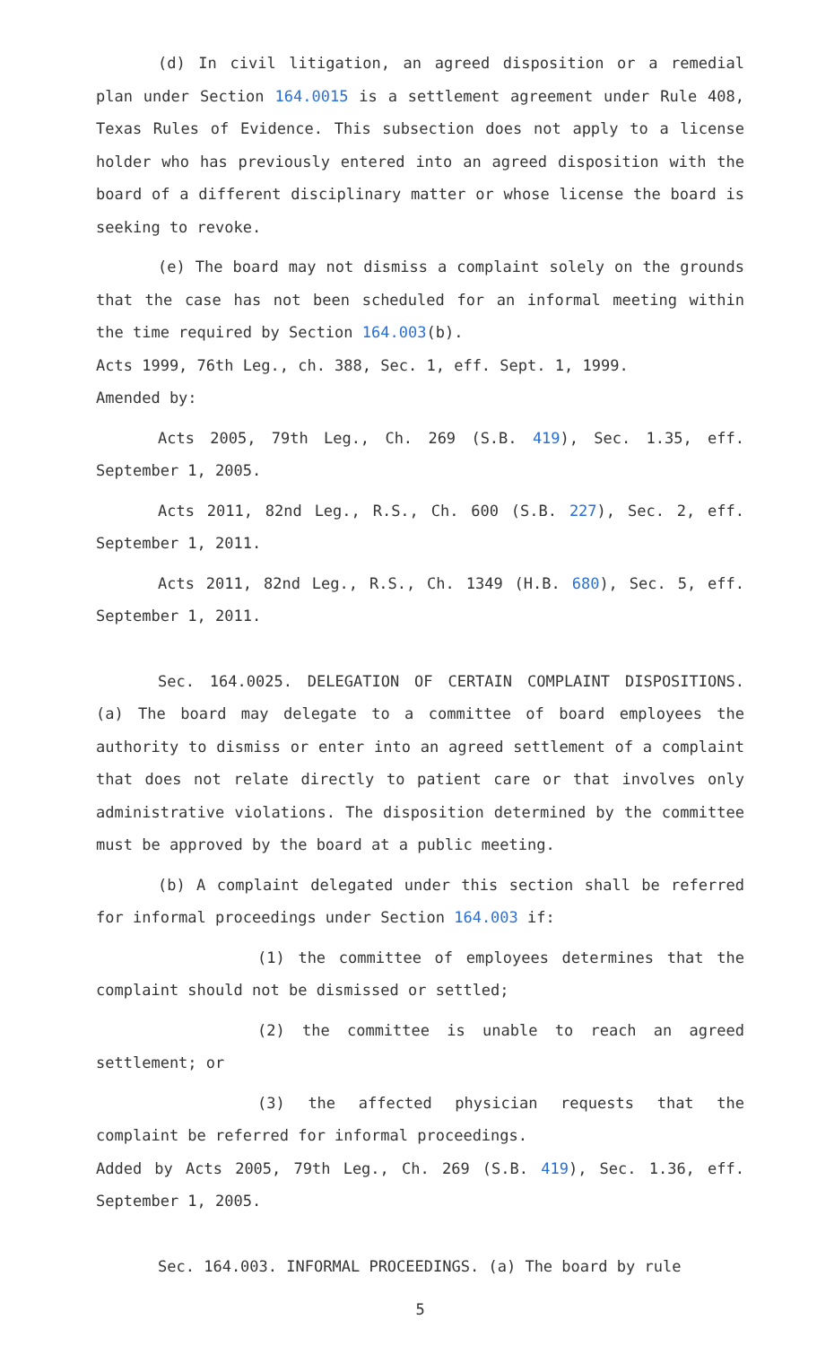(d) In civil litigation, an agreed disposition or a remedial plan under Section 164.0015 is a settlement agreement under Rule 408, Texas Rules of Evidence. This subsection does not apply to a license holder who has previously entered into an agreed disposition with the board of a different disciplinary matter or whose license the board is seeking to revoke.
(e) The board may not dismiss a complaint solely on the grounds that the case has not been scheduled for an informal meeting within the time required by Section 164.003(b).
Acts 1999, 76th Leg., ch. 388, Sec. 1, eff. Sept. 1, 1999.
Amended by:
Acts 2005, 79th Leg., Ch. 269 (S.B. 419), Sec. 1.35, eff. September 1, 2005.
Acts 2011, 82nd Leg., R.S., Ch. 600 (S.B. 227), Sec. 2, eff. September 1, 2011.
Acts 2011, 82nd Leg., R.S., Ch. 1349 (H.B. 680), Sec. 5, eff. September 1, 2011.
Sec. 164.0025. DELEGATION OF CERTAIN COMPLAINT DISPOSITIONS. (a) The board may delegate to a committee of board employees the authority to dismiss or enter into an agreed settlement of a complaint that does not relate directly to patient care or that involves only administrative violations. The disposition determined by the committee must be approved by the board at a public meeting.
(b) A complaint delegated under this section shall be referred for informal proceedings under Section 164.003 if:
(1) the committee of employees determines that the complaint should not be dismissed or settled;
(2) the committee is unable to reach an agreed settlement; or
(3) the affected physician requests that the complaint be referred for informal proceedings.
Added by Acts 2005, 79th Leg., Ch. 269 (S.B. 419), Sec. 1.36, eff. September 1, 2005.
Sec. 164.003. INFORMAL PROCEEDINGS. (a) The board by rule
5